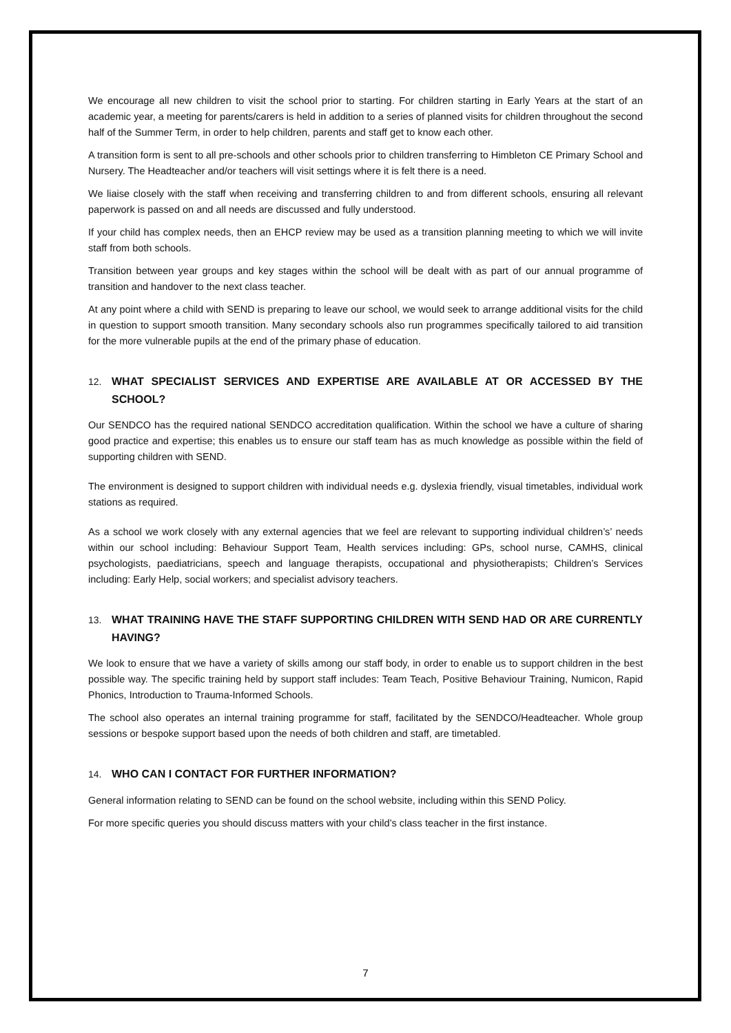We encourage all new children to visit the school prior to starting. For children starting in Early Years at the start of an academic year, a meeting for parents/carers is held in addition to a series of planned visits for children throughout the second half of the Summer Term, in order to help children, parents and staff get to know each other.
A transition form is sent to all pre-schools and other schools prior to children transferring to Himbleton CE Primary School and Nursery. The Headteacher and/or teachers will visit settings where it is felt there is a need.
We liaise closely with the staff when receiving and transferring children to and from different schools, ensuring all relevant paperwork is passed on and all needs are discussed and fully understood.
If your child has complex needs, then an EHCP review may be used as a transition planning meeting to which we will invite staff from both schools.
Transition between year groups and key stages within the school will be dealt with as part of our annual programme of transition and handover to the next class teacher.
At any point where a child with SEND is preparing to leave our school, we would seek to arrange additional visits for the child in question to support smooth transition. Many secondary schools also run programmes specifically tailored to aid transition for the more vulnerable pupils at the end of the primary phase of education.
12. WHAT SPECIALIST SERVICES AND EXPERTISE ARE AVAILABLE AT OR ACCESSED BY THE SCHOOL?
Our SENDCO has the required national SENDCO accreditation qualification. Within the school we have a culture of sharing good practice and expertise; this enables us to ensure our staff team has as much knowledge as possible within the field of supporting children with SEND.
The environment is designed to support children with individual needs e.g. dyslexia friendly, visual timetables, individual work stations as required.
As a school we work closely with any external agencies that we feel are relevant to supporting individual children’s’ needs within our school including: Behaviour Support Team, Health services including: GPs, school nurse, CAMHS, clinical psychologists, paediatricians, speech and language therapists, occupational and physiotherapists; Children’s Services including: Early Help, social workers; and specialist advisory teachers.
13. WHAT TRAINING HAVE THE STAFF SUPPORTING CHILDREN WITH SEND HAD OR ARE CURRENTLY HAVING?
We look to ensure that we have a variety of skills among our staff body, in order to enable us to support children in the best possible way. The specific training held by support staff includes: Team Teach, Positive Behaviour Training, Numicon, Rapid Phonics, Introduction to Trauma-Informed Schools.
The school also operates an internal training programme for staff, facilitated by the SENDCO/Headteacher. Whole group sessions or bespoke support based upon the needs of both children and staff, are timetabled.
14. WHO CAN I CONTACT FOR FURTHER INFORMATION?
General information relating to SEND can be found on the school website, including within this SEND Policy.
For more specific queries you should discuss matters with your child’s class teacher in the first instance.
7